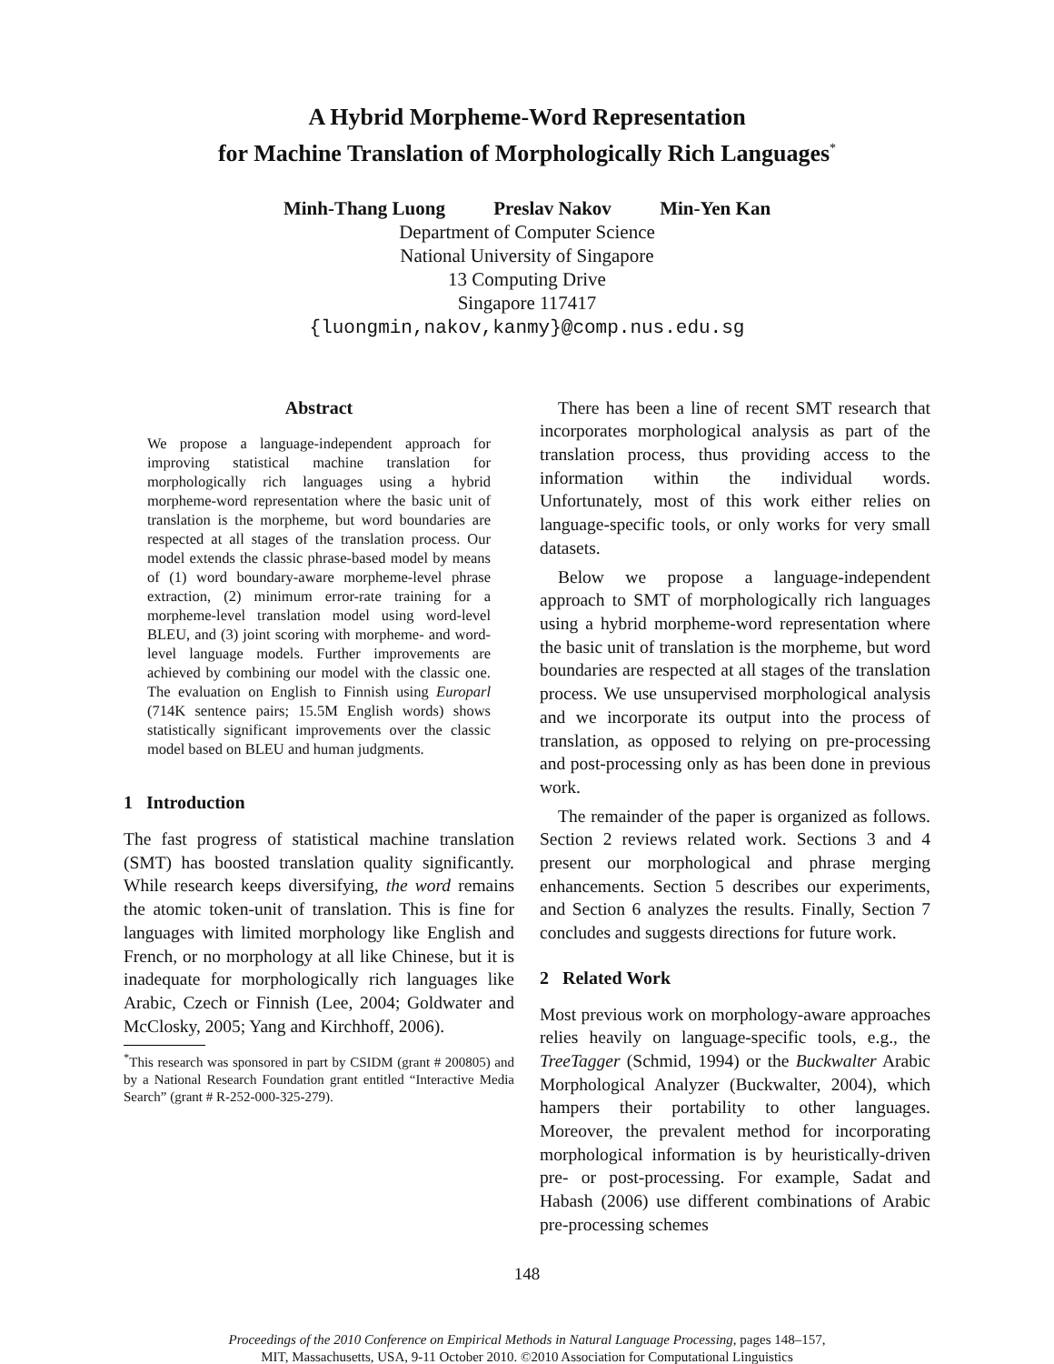A Hybrid Morpheme-Word Representation
for Machine Translation of Morphologically Rich Languages<sup>*</sup>
Minh-Thang Luong Preslav Nakov Min-Yen Kan
Department of Computer Science
National University of Singapore
13 Computing Drive
Singapore 117417
{luongmin,nakov,kanmy}@comp.nus.edu.sg
Abstract
We propose a language-independent approach for improving statistical machine translation for morphologically rich languages using a hybrid morpheme-word representation where the basic unit of translation is the morpheme, but word boundaries are respected at all stages of the translation process. Our model extends the classic phrase-based model by means of (1) word boundary-aware morpheme-level phrase extraction, (2) minimum error-rate training for a morpheme-level translation model using word-level BLEU, and (3) joint scoring with morpheme- and word-level language models. Further improvements are achieved by combining our model with the classic one. The evaluation on English to Finnish using Europarl (714K sentence pairs; 15.5M English words) shows statistically significant improvements over the classic model based on BLEU and human judgments.
1 Introduction
The fast progress of statistical machine translation (SMT) has boosted translation quality significantly. While research keeps diversifying, the word remains the atomic token-unit of translation. This is fine for languages with limited morphology like English and French, or no morphology at all like Chinese, but it is inadequate for morphologically rich languages like Arabic, Czech or Finnish (Lee, 2004; Goldwater and McClosky, 2005; Yang and Kirchhoff, 2006).
<sup>*</sup> This research was sponsored in part by CSIDM (grant # 200805) and by a National Research Foundation grant entitled “Interactive Media Search” (grant # R-252-000-325-279).
There has been a line of recent SMT research that incorporates morphological analysis as part of the translation process, thus providing access to the information within the individual words. Unfortunately, most of this work either relies on language-specific tools, or only works for very small datasets.
Below we propose a language-independent approach to SMT of morphologically rich languages using a hybrid morpheme-word representation where the basic unit of translation is the morpheme, but word boundaries are respected at all stages of the translation process. We use unsupervised morphological analysis and we incorporate its output into the process of translation, as opposed to relying on pre-processing and post-processing only as has been done in previous work.
The remainder of the paper is organized as follows. Section 2 reviews related work. Sections 3 and 4 present our morphological and phrase merging enhancements. Section 5 describes our experiments, and Section 6 analyzes the results. Finally, Section 7 concludes and suggests directions for future work.
2 Related Work
Most previous work on morphology-aware approaches relies heavily on language-specific tools, e.g., the TreeTagger (Schmid, 1994) or the Buckwalter Arabic Morphological Analyzer (Buckwalter, 2004), which hampers their portability to other languages. Moreover, the prevalent method for incorporating morphological information is by heuristically-driven pre- or post-processing. For example, Sadat and Habash (2006) use different combinations of Arabic pre-processing schemes
148
Proceedings of the 2010 Conference on Empirical Methods in Natural Language Processing, pages 148–157,
MIT, Massachusetts, USA, 9-11 October 2010. ©2010 Association for Computational Linguistics